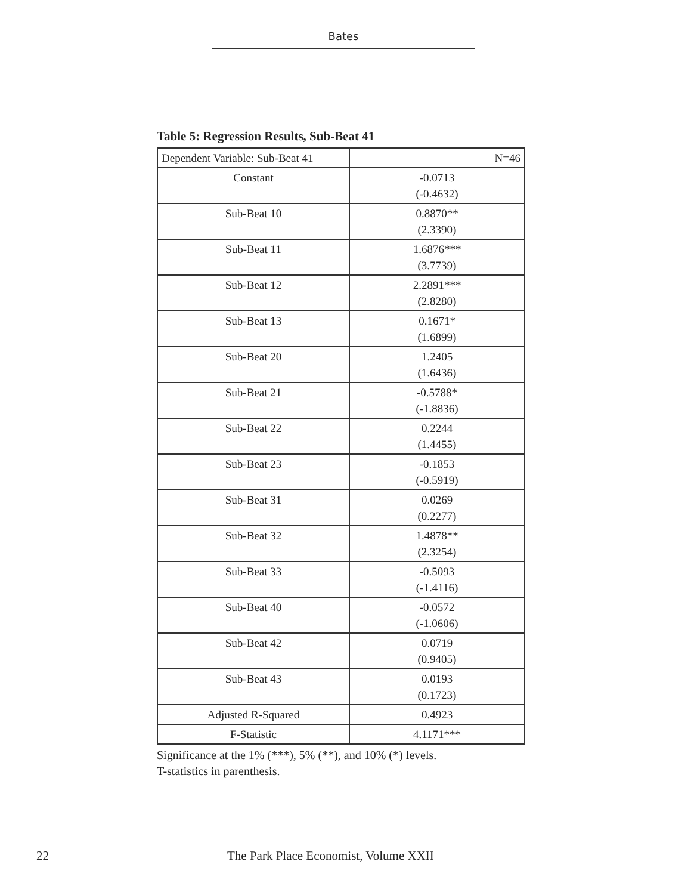Bates
Table 5: Regression Results, Sub-Beat 41
| Dependent Variable: Sub-Beat 41 | N=46 |
| Constant | -0.0713 (-0.4632) |
| Sub-Beat 10 | 0.8870** (2.3390) |
| Sub-Beat 11 | 1.6876*** (3.7739) |
| Sub-Beat 12 | 2.2891*** (2.8280) |
| Sub-Beat 13 | 0.1671* (1.6899) |
| Sub-Beat 20 | 1.2405 (1.6436) |
| Sub-Beat 21 | -0.5788* (-1.8836) |
| Sub-Beat 22 | 0.2244 (1.4455) |
| Sub-Beat 23 | -0.1853 (-0.5919) |
| Sub-Beat 31 | 0.0269 (0.2277) |
| Sub-Beat 32 | 1.4878** (2.3254) |
| Sub-Beat 33 | -0.5093 (-1.4116) |
| Sub-Beat 40 | -0.0572 (-1.0606) |
| Sub-Beat 42 | 0.0719 (0.9405) |
| Sub-Beat 43 | 0.0193 (0.1723) |
| Adjusted R-Squared | 0.4923 |
| F-Statistic | 4.1171*** |
Significance at the 1% (***), 5% (**), and 10% (*) levels.
T-statistics in parenthesis.
22 The Park Place Economist, Volume XXII